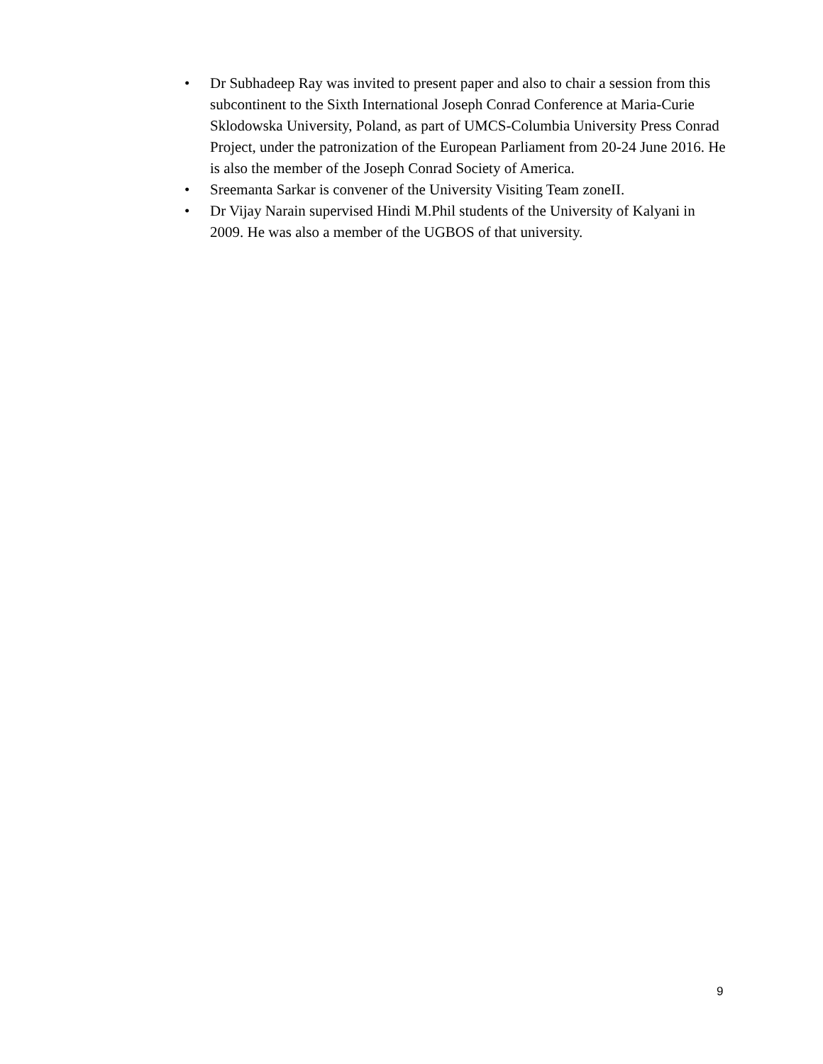• Dr Subhadeep Ray was invited to present paper and also to chair a session from this subcontinent to the Sixth International Joseph Conrad Conference at Maria-Curie Sklodowska University, Poland, as part of UMCS-Columbia University Press Conrad Project, under the patronization of the European Parliament from 20-24 June 2016. He is also the member of the Joseph Conrad Society of America.
• Sreemanta Sarkar is convener of the University Visiting Team zoneII.
• Dr Vijay Narain supervised Hindi M.Phil students of the University of Kalyani in 2009. He was also a member of the UGBOS of that university.
9